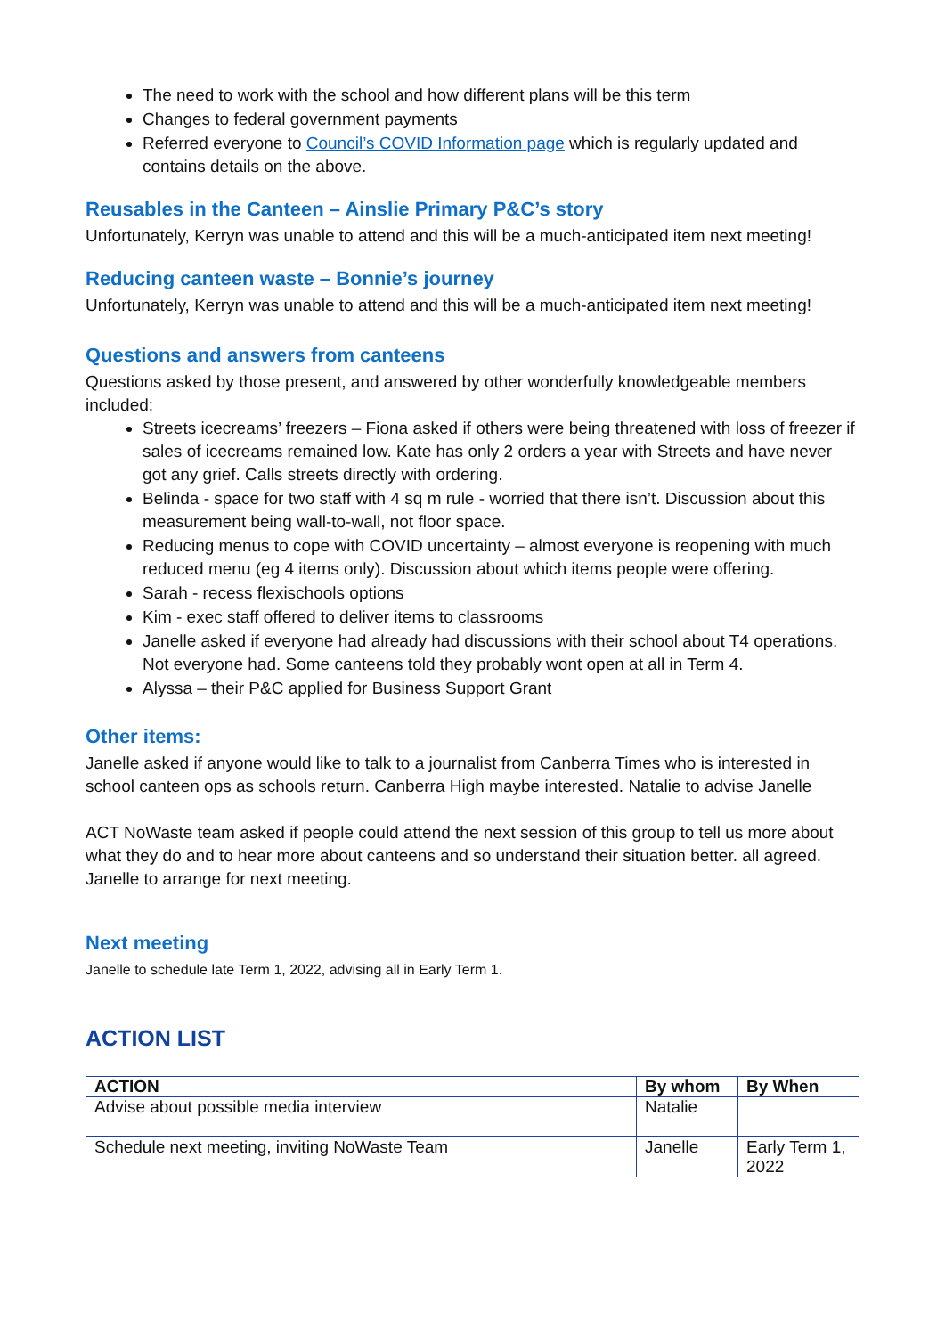The need to work with the school and how different plans will be this term
Changes to federal government payments
Referred everyone to Council’s COVID Information page which is regularly updated and contains details on the above.
Reusables in the Canteen – Ainslie Primary P&C’s story
Unfortunately, Kerryn was unable to attend and this will be a much-anticipated item next meeting!
Reducing canteen waste – Bonnie’s journey
Unfortunately, Kerryn was unable to attend and this will be a much-anticipated item next meeting!
Questions and answers from canteens
Questions asked by those present, and answered by other wonderfully knowledgeable members included:
Streets icecreams’ freezers – Fiona asked if others were being threatened with loss of freezer if sales of icecreams remained low. Kate has only 2 orders a year with Streets and have never got any grief. Calls streets directly with ordering.
Belinda - space for two staff with 4 sq m rule - worried that there isn’t. Discussion about this measurement being wall-to-wall, not floor space.
Reducing menus to cope with COVID uncertainty – almost everyone is reopening with much reduced menu (eg 4 items only). Discussion about which items people were offering.
Sarah - recess flexischools options
Kim - exec staff offered to deliver items to classrooms
Janelle asked if everyone had already had discussions with their school about T4 operations. Not everyone had. Some canteens told they probably wont open at all in Term 4.
Alyssa – their P&C applied for Business Support Grant
Other items:
Janelle asked if anyone would like to talk to a journalist from Canberra Times who is interested in school canteen ops as schools return. Canberra High maybe interested. Natalie to advise Janelle
ACT NoWaste team asked if people could attend the next session of this group to tell us more about what they do and to hear more about canteens and so understand their situation better. all agreed. Janelle to arrange for next meeting.
Next meeting
Janelle to schedule late Term 1, 2022, advising all in Early Term 1.
ACTION LIST
| ACTION | By whom | By When |
| --- | --- | --- |
| Advise about possible media interview | Natalie | |
| Schedule next meeting, inviting NoWaste Team | Janelle | Early Term 1, 2022 |